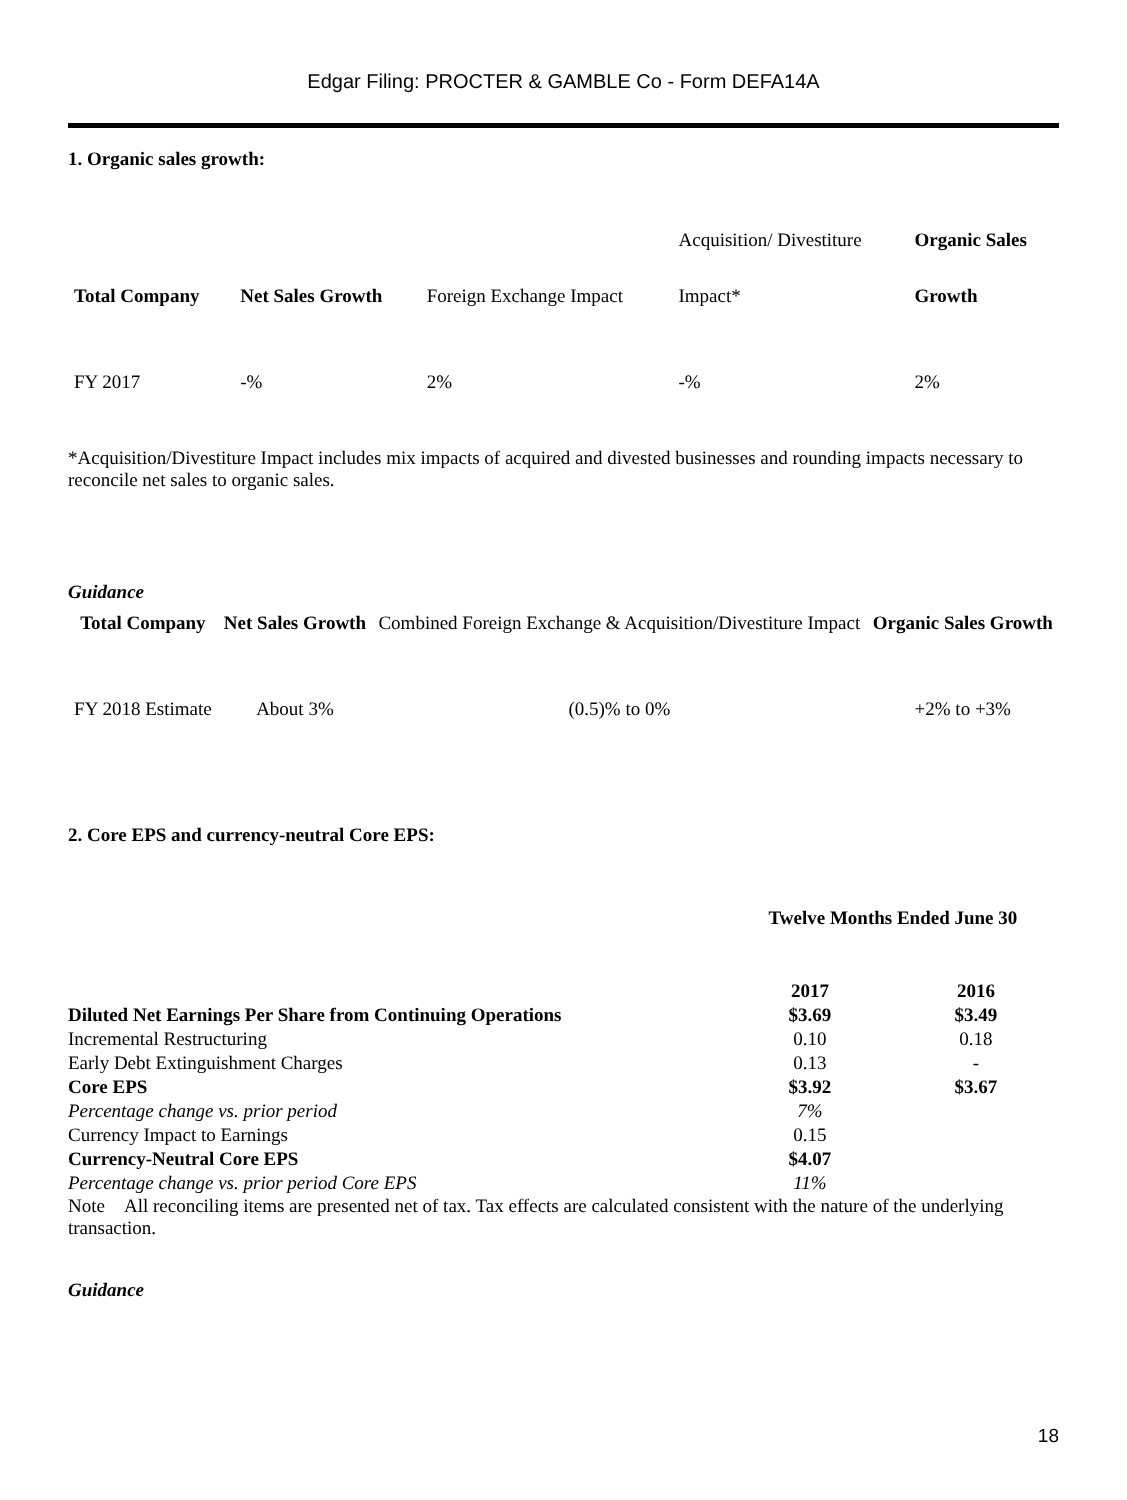Edgar Filing: PROCTER & GAMBLE Co - Form DEFA14A
1. Organic sales growth:
| | | | Acquisition/ Divestiture | Organic Sales |
| Total Company | Net Sales Growth | Foreign Exchange Impact | Impact* | Growth |
| FY 2017 | -% | 2% | -% | 2% |
*Acquisition/Divestiture Impact includes mix impacts of acquired and divested businesses and rounding impacts necessary to reconcile net sales to organic sales.
Guidance
| Total Company | Net Sales Growth | Combined Foreign Exchange & Acquisition/Divestiture Impact | Organic Sales Growth |
| FY 2018 Estimate | About 3% | (0.5)% to 0% | +2% to +3% |
2. Core EPS and currency-neutral Core EPS:
| | Twelve Months Ended June 30 | |
| | 2017 | 2016 |
| Diluted Net Earnings Per Share from Continuing Operations | $3.69 | $3.49 |
| Incremental Restructuring | 0.10 | 0.18 |
| Early Debt Extinguishment Charges | 0.13 | - |
| Core EPS | $3.92 | $3.67 |
| Percentage change vs. prior period | 7% | |
| Currency Impact to Earnings | 0.15 | |
| Currency-Neutral Core EPS | $4.07 | |
| Percentage change vs. prior period Core EPS | 11% | |
Note All reconciling items are presented net of tax. Tax effects are calculated consistent with the nature of the underlying transaction.
Guidance
18